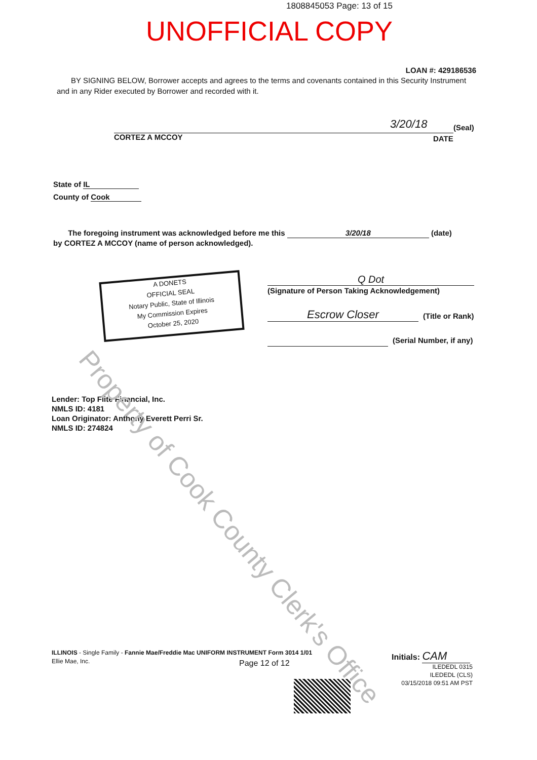1808845053 Page: 13 of 15
UNOFFICIAL COPY
LOAN #: 429186536
BY SIGNING BELOW, Borrower accepts and agrees to the terms and covenants contained in this Security Instrument and in any Rider executed by Borrower and recorded with it.
CORTEZ A MCCOY
3/20/18 (Seal)
DATE
State of IL
County of Cook
The foregoing instrument was acknowledged before me this 3/20/18 (date)
by CORTEZ A MCCOY (name of person acknowledged).
A DONETS
OFFICIAL SEAL
Notary Public, State of Illinois
My Commission Expires
October 25, 2020
Q Dot
(Signature of Person Taking Acknowledgement)
Escrow Closer (Title or Rank)
(Serial Number, if any)
Lender: Top Flite Financial, Inc.
NMLS ID: 4181
Loan Originator: Anthony Everett Perri Sr.
NMLS ID: 274824
Property of Cook County Clerk's Office
ILLINOIS - Single Family - Fannie Mae/Freddie Mac UNIFORM INSTRUMENT Form 3014 1/01
Ellie Mae, Inc.
Page 12 of 12
Initials: CAM
ILEDEDL 0315
ILEDEDL (CLS)
03/15/2018 09:51 AM PST